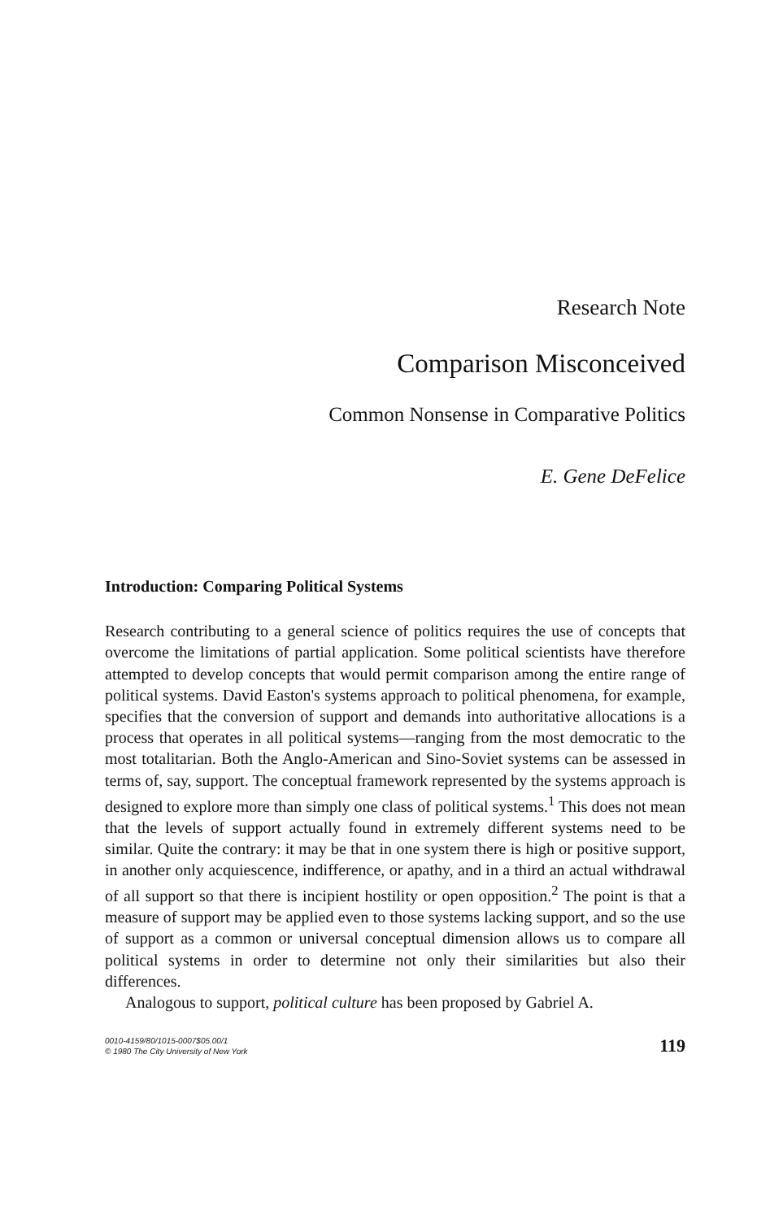Research Note
Comparison Misconceived
Common Nonsense in Comparative Politics
E. Gene DeFelice
Introduction: Comparing Political Systems
Research contributing to a general science of politics requires the use of concepts that overcome the limitations of partial application. Some political scientists have therefore attempted to develop concepts that would permit comparison among the entire range of political systems. David Easton's systems approach to political phenomena, for example, specifies that the conversion of support and demands into authoritative allocations is a process that operates in all political systems—ranging from the most democratic to the most totalitarian. Both the Anglo-American and Sino-Soviet systems can be assessed in terms of, say, support. The conceptual framework represented by the systems approach is designed to explore more than simply one class of political systems.<sup>1</sup> This does not mean that the levels of support actually found in extremely different systems need to be similar. Quite the contrary: it may be that in one system there is high or positive support, in another only acquiescence, indifference, or apathy, and in a third an actual withdrawal of all support so that there is incipient hostility or open opposition.<sup>2</sup> The point is that a measure of support may be applied even to those systems lacking support, and so the use of support as a common or universal conceptual dimension allows us to compare all political systems in order to determine not only their similarities but also their differences.
Analogous to support, political culture has been proposed by Gabriel A.
0010-4159/80/1015-0007$05.00/1
© 1980 The City University of New York
119